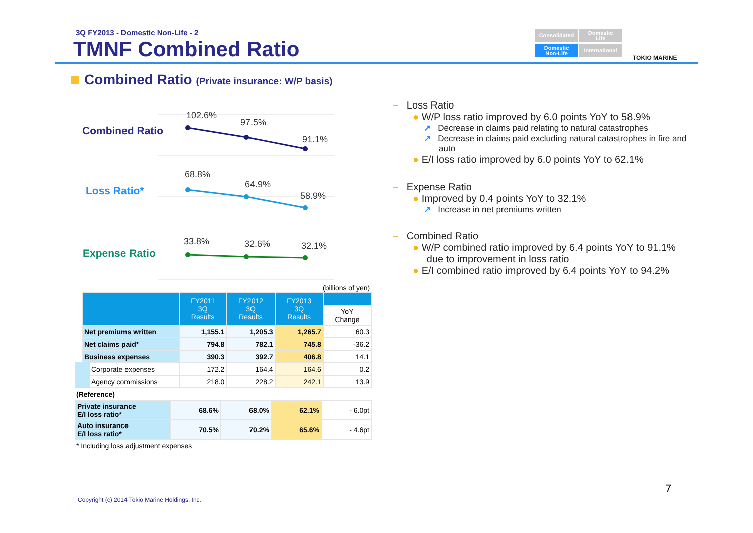3Q FY2013 - Domestic Non-Life - 2
TMNF Combined Ratio
Consolidated
Domestic
Life
Domestic
Non-Life
International
TOKIO MARINE
Combined Ratio (Private insurance: W/P basis)
Combined Ratio
102.6%
97.5%
91.1%
Loss Ratio*
68.8%
64.9%
58.9%
Expense Ratio
33.8% 32.6% 32.1%
(billions of yen)
| | FY2011 3Q Results | FY2012 3Q Results | FY2013 3Q Results | |
| --- | --- | --- | --- | --- |
| | | | | YoY Change |
| Net premiums written | 1,155.1 | 1,205.3 | 1,265.7 | 60.3 |
| Net claims paid* | 794.8 | 782.1 | 745.8 | -36.2 |
| Business expenses | 390.3 | 392.7 | 406.8 | 14.1 |
| Corporate expenses | 172.2 | 164.4 | 164.6 | 0.2 |
| Agency commissions | 218.0 | 228.2 | 242.1 | 13.9 |
(Reference)
| Private insurance E/I loss ratio* | 68.6% | 68.0% | 62.1% | - 6.0pt |
| Auto insurance E/I loss ratio* | 70.5% | 70.2% | 65.6% | - 4.6pt |
* Including loss adjustment expenses
– Loss Ratio
● W/P loss ratio improved by 6.0 points YoY to 58.9%
↗ Decrease in claims paid relating to natural catastrophes
↗ Decrease in claims paid excluding natural catastrophes in fire and auto
● E/I loss ratio improved by 6.0 points YoY to 62.1%
– Expense Ratio
● Improved by 0.4 points YoY to 32.1%
↗ Increase in net premiums written
– Combined Ratio
● W/P combined ratio improved by 6.4 points YoY to 91.1%
due to improvement in loss ratio
● E/I combined ratio improved by 6.4 points YoY to 94.2%
7
Copyright (c) 2014 Tokio Marine Holdings, Inc.